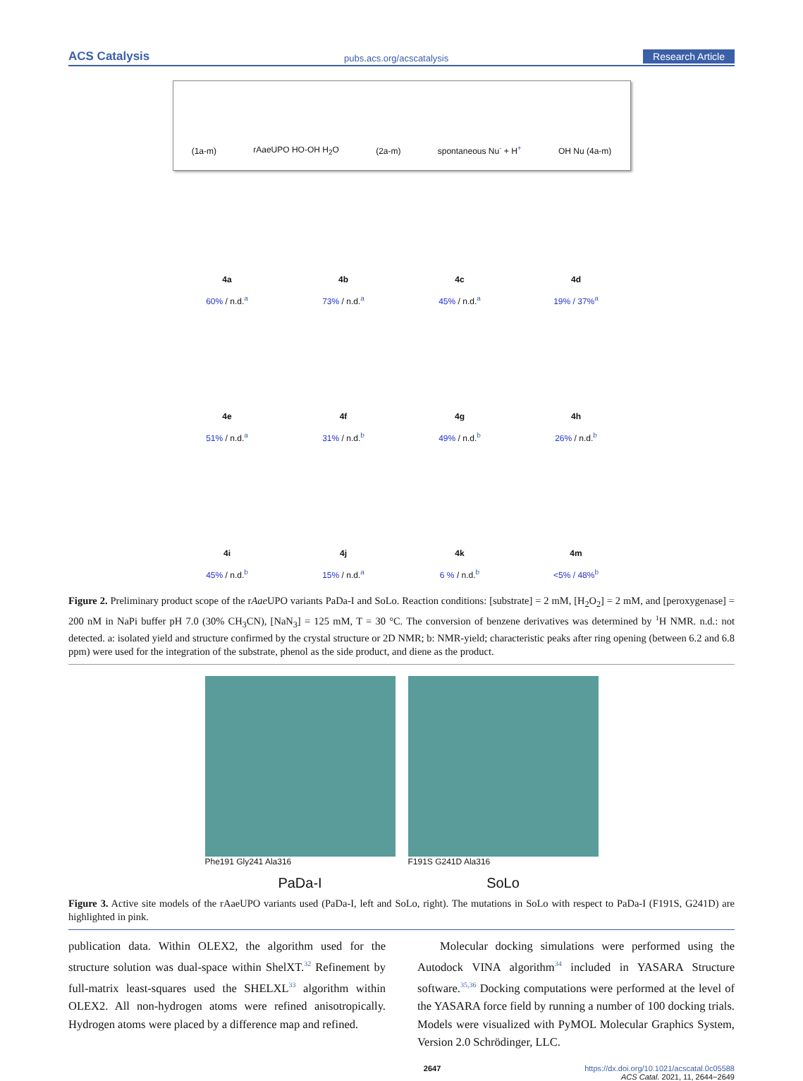ACS Catalysis pubs.acs.org/acscatalysis Research Article
(1a-m) rAaeUPO HO-OH H<sub>2</sub>O (2a-m) spontaneous Nu<sup>-</sup> + H<sup>+</sup> OH Nu (4a-m)
4a
60% / n.d.<sup>a</sup>
4b
73% / n.d.<sup>a</sup>
4c
45% / n.d.<sup>a</sup>
4d
19% / 37%<sup>a</sup>
4e
51% / n.d.<sup>a</sup>
4f
31% / n.d.<sup>b</sup>
4g
49% / n.d.<sup>b</sup>
4h
26% / n.d.<sup>b</sup>
4i
45% / n.d.<sup>b</sup>
4j
15% / n.d.<sup>a</sup>
4k
6 % / n.d.<sup>b</sup>
4m
<5% / 48%<sup>b</sup>
Figure 2. Preliminary product scope of the rAae UPO variants PaDa-I and SoLo. Reaction conditions: [substrate] = 2 mM, [H<sub>2</sub>O<sub>2</sub>] = 2 mM, and [peroxygenase] = 200 nM in NaPi buffer pH 7.0 (30% CH<sub>3</sub>CN), [NaN<sub>3</sub>] = 125 mM, T = 30 °C. The conversion of benzene derivatives was determined by <sup>1</sup>H NMR. n.d.: not detected. a: isolated yield and structure confirmed by the crystal structure or 2D NMR; b: NMR-yield; characteristic peaks after ring opening (between 6.2 and 6.8 ppm) were used for the integration of the substrate, phenol as the side product, and diene as the product.
Phe191 Gly241 Ala316
PaDa-I
F191S G241D Ala316
SoLo
Figure 3. Active site models of the rAaeUPO variants used (PaDa-I, left and SoLo, right). The mutations in SoLo with respect to PaDa-I (F191S, G241D) are highlighted in pink.
publication data. Within OLEX2, the algorithm used for the structure solution was dual-space within ShelXT.<sup>32</sup> Refinement by full-matrix least-squares used the SHELXL<sup>33</sup> algorithm within OLEX2. All non-hydrogen atoms were refined anisotropically. Hydrogen atoms were placed by a difference map and refined.
Molecular docking simulations were performed using the Autodock VINA algorithm<sup>34</sup> included in YASARA Structure software.<sup>35,36</sup> Docking computations were performed at the level of the YASARA force field by running a number of 100 docking trials. Models were visualized with PyMOL Molecular Graphics System, Version 2.0 Schrödinger, LLC.
2647 https://dx.doi.org/10.1021/acscatal.0c05588
ACS Catal. 2021, 11, 2644−2649